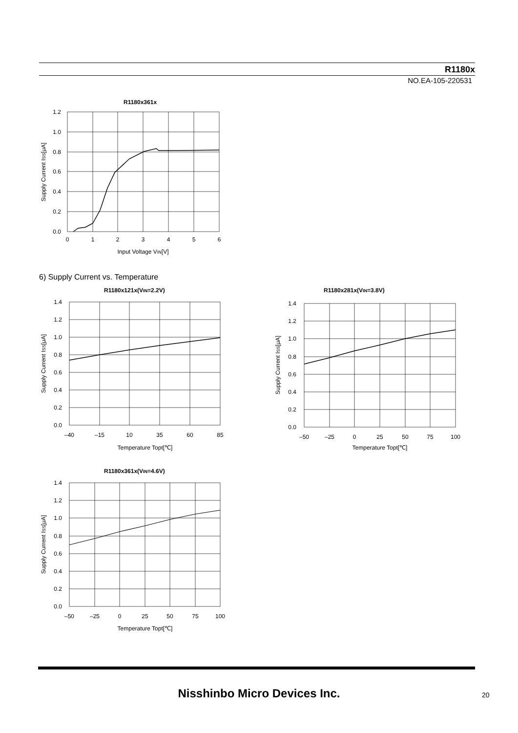R1180x
NO.EA-105-220531
R1180x361x
1.2
1.0
0.8
0.6
0.4
0.2
0.0
0
1
2
3
4
5
6
Input Voltage VIN[V]
Supply Current ISS[μA]
6) Supply Current vs. Temperature
R1180x121x(VIN=2.2V)
1.4
1.2
1.0
0.8
0.6
0.4
0.2
0.0
–40
–15
10
35
60
85
Temperature Topt[℃]
Supply Current ISS[μA]
R1180x281x(VIN=3.8V)
1.4
1.2
1.0
0.8
0.6
0.4
0.2
0.0
–50
–25
0
25
50
75
100
Temperature Topt[℃]
Supply Current ISS[μA]
R1180x361x(VIN=4.6V)
1.4
1.2
1.0
0.8
0.6
0.4
0.2
0.0
–50
–25
0
25
50
75
100
Temperature Topt[℃]
Supply Current ISS[μA]
Nisshinbo Micro Devices Inc. 20